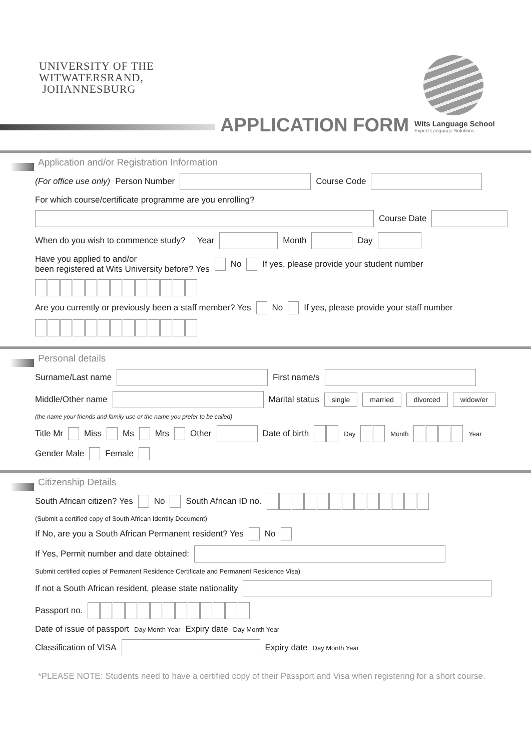UNIVERSITY OF THE
WITWATERSRAND,
JOHANNESBURG
APPLICATION FORM
Wits Language School
Expert Language Solutions
Application and/or Registration Information
(For office use only) Person Number Course Code
For which course/certificate programme are you enrolling?
Course Date
When do you wish to commence study? Year Month Day
Have you applied to and/or
been registered at Wits University before? Yes No If yes, please provide your student number
Are you currently or previously been a staff member? Yes No If yes, please provide your staff number
Personal details
Surname/Last name First name/s
Middle/Other name Marital status single married divorced widow/er
(the name your friends and family use or the name you prefer to be called)
Title Mr Miss Ms Mrs Other Date of birth Day Month Year
Gender Male Female
Citizenship Details
South African citizen? Yes No South African ID no.
(Submit a certified copy of South African Identity Document)
If No, are you a South African Permanent resident? Yes No
If Yes, Permit number and date obtained:
Submit certified copies of Permanent Residence Certificate and Permanent Residence Visa)
If not a South African resident, please state nationality
Passport no.
Date of issue of passport Day Month Year Expiry date Day Month Year
Classification of VISA Expiry date Day Month Year
*PLEASE NOTE: Students need to have a certified copy of their Passport and Visa when registering for a short course.